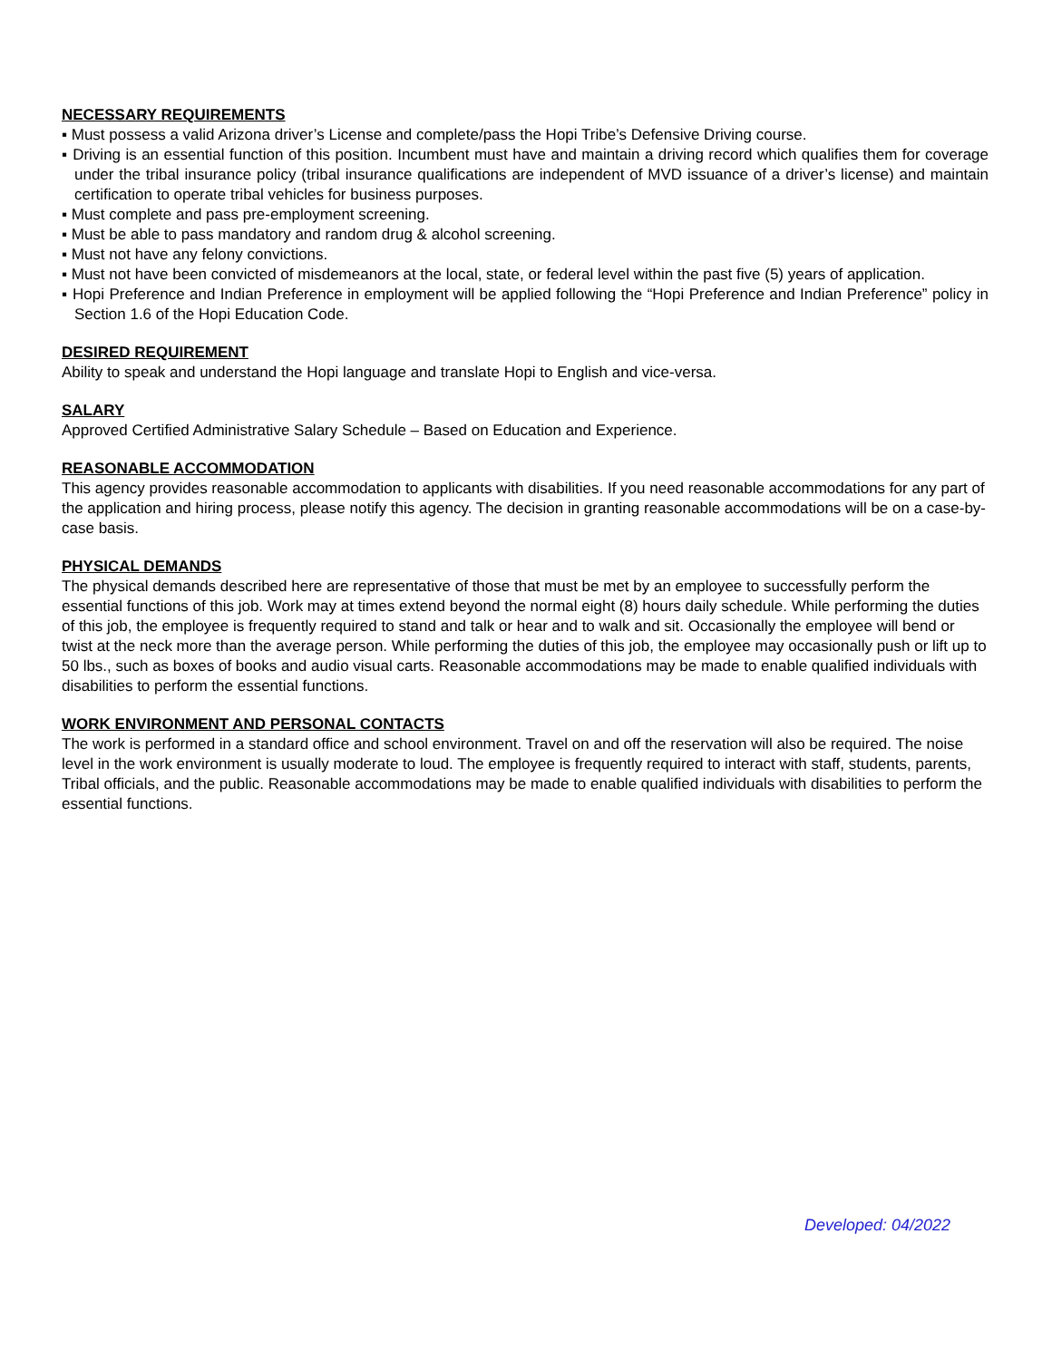NECESSARY REQUIREMENTS
▪ Must possess a valid Arizona driver’s License and complete/pass the Hopi Tribe’s Defensive Driving course.
▪ Driving is an essential function of this position. Incumbent must have and maintain a driving record which qualifies them for coverage under the tribal insurance policy (tribal insurance qualifications are independent of MVD issuance of a driver’s license) and maintain certification to operate tribal vehicles for business purposes.
▪ Must complete and pass pre-employment screening.
▪ Must be able to pass mandatory and random drug & alcohol screening.
▪ Must not have any felony convictions.
▪ Must not have been convicted of misdemeanors at the local, state, or federal level within the past five (5) years of application.
▪ Hopi Preference and Indian Preference in employment will be applied following the “Hopi Preference and Indian Preference” policy in Section 1.6 of the Hopi Education Code.
DESIRED REQUIREMENT
Ability to speak and understand the Hopi language and translate Hopi to English and vice-versa.
SALARY
Approved Certified Administrative Salary Schedule – Based on Education and Experience.
REASONABLE ACCOMMODATION
This agency provides reasonable accommodation to applicants with disabilities. If you need reasonable accommodations for any part of the application and hiring process, please notify this agency. The decision in granting reasonable accommodations will be on a case-by-case basis.
PHYSICAL DEMANDS
The physical demands described here are representative of those that must be met by an employee to successfully perform the essential functions of this job. Work may at times extend beyond the normal eight (8) hours daily schedule. While performing the duties of this job, the employee is frequently required to stand and talk or hear and to walk and sit. Occasionally the employee will bend or twist at the neck more than the average person. While performing the duties of this job, the employee may occasionally push or lift up to 50 lbs., such as boxes of books and audio visual carts. Reasonable accommodations may be made to enable qualified individuals with disabilities to perform the essential functions.
WORK ENVIRONMENT AND PERSONAL CONTACTS
The work is performed in a standard office and school environment. Travel on and off the reservation will also be required. The noise level in the work environment is usually moderate to loud. The employee is frequently required to interact with staff, students, parents, Tribal officials, and the public. Reasonable accommodations may be made to enable qualified individuals with disabilities to perform the essential functions.
Developed: 04/2022